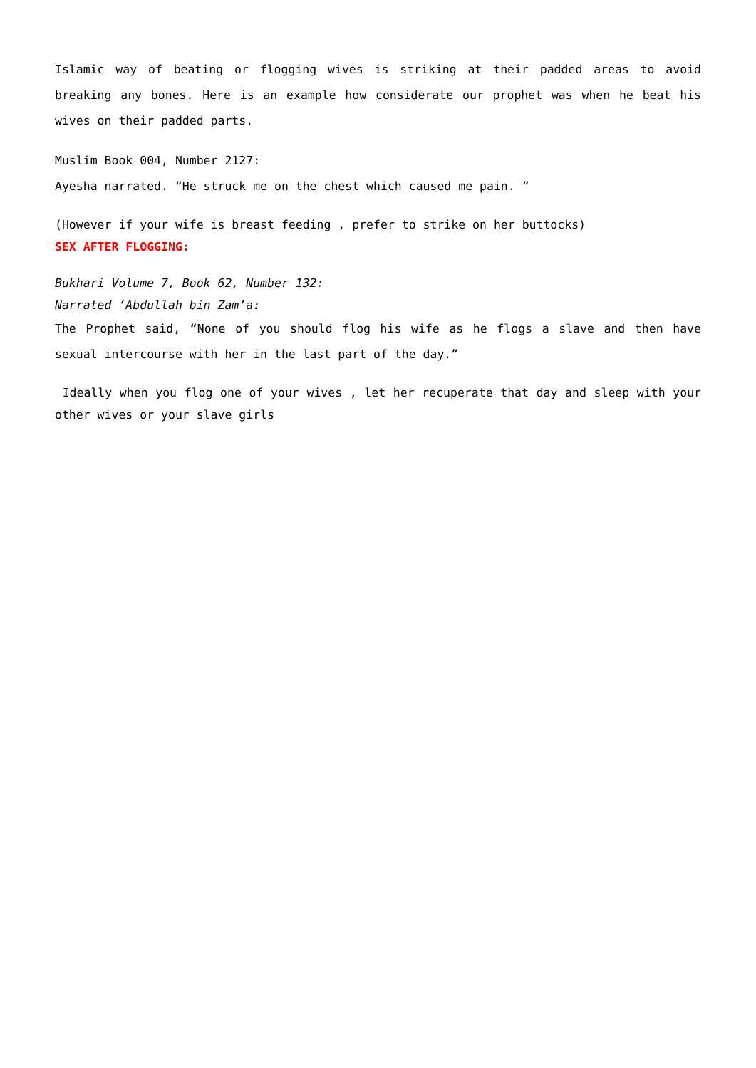Islamic way of beating or flogging wives is striking at their padded areas to avoid breaking any bones. Here is an example how considerate our prophet was when he beat his wives on their padded parts.
Muslim Book 004, Number 2127:
Ayesha narrated. “He struck me on the chest which caused me pain. ”
(However if your wife is breast feeding , prefer to strike on her buttocks)
SEX AFTER FLOGGING:
Bukhari Volume 7, Book 62, Number 132:
Narrated ‘Abdullah bin Zam’a:
The Prophet said, “None of you should flog his wife as he flogs a slave and then have sexual intercourse with her in the last part of the day.”
Ideally when you flog one of your wives , let her recuperate that day and sleep with your other wives or your slave girls